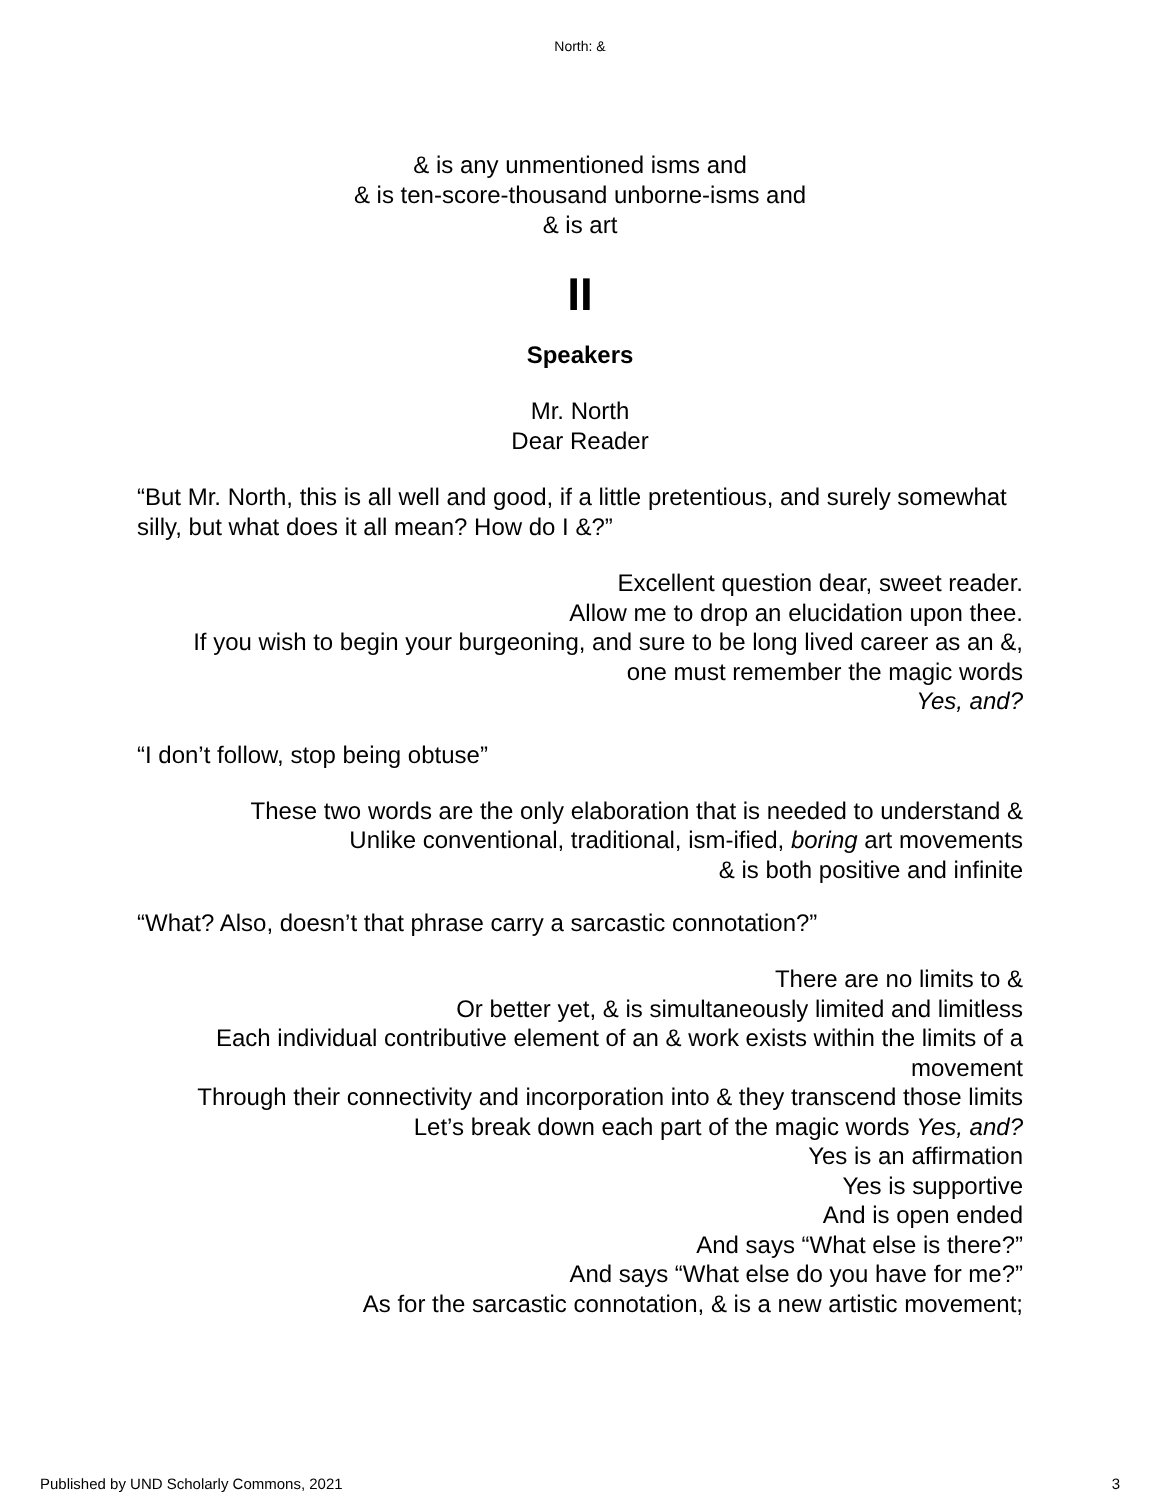North: &
& is any unmentioned isms and
& is ten-score-thousand unborne-isms and
& is art
II
Speakers
Mr. North
Dear Reader
“But Mr. North, this is all well and good, if a little pretentious, and surely somewhat silly, but what does it all mean? How do I &?”
Excellent question dear, sweet reader.
Allow me to drop an elucidation upon thee.
If you wish to begin your burgeoning, and sure to be long lived career as an &,
one must remember the magic words
Yes, and?
“I don’t follow, stop being obtuse”
These two words are the only elaboration that is needed to understand &
Unlike conventional, traditional, ism-ified, boring art movements
& is both positive and infinite
“What? Also, doesn’t that phrase carry a sarcastic connotation?”
There are no limits to &
Or better yet, & is simultaneously limited and limitless
Each individual contributive element of an & work exists within the limits of a
movement
Through their connectivity and incorporation into & they transcend those limits
Let’s break down each part of the magic words Yes, and?
Yes is an affirmation
Yes is supportive
And is open ended
And says “What else is there?”
And says “What else do you have for me?”
As for the sarcastic connotation, & is a new artistic movement;
Published by UND Scholarly Commons, 2021 3